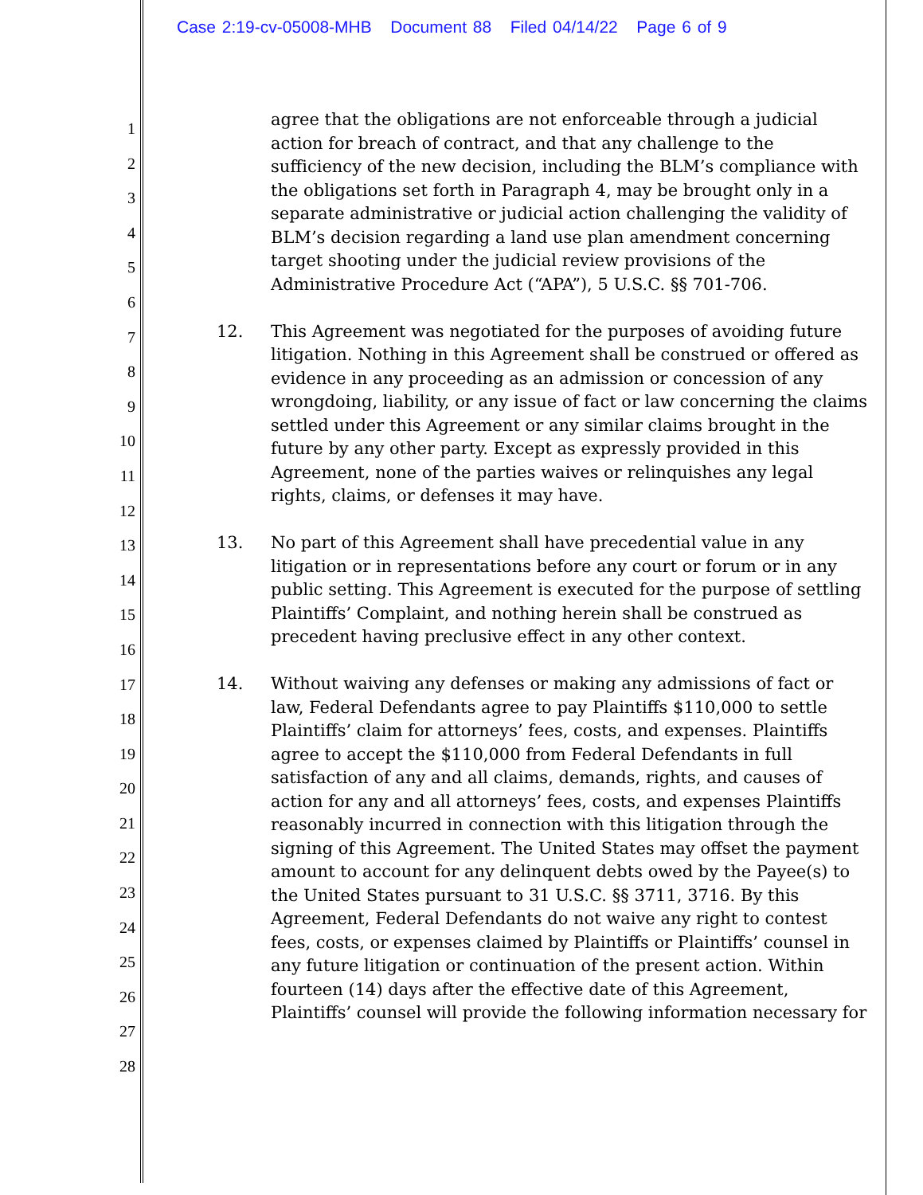Case 2:19-cv-05008-MHB Document 88 Filed 04/14/22 Page 6 of 9
1
2
3
4
5
6
7
8
9
10
11
12
13
14
15
16
17
18
19
20
21
22
23
24
25
26
27
28
agree that the obligations are not enforceable through a judicial action for breach of contract, and that any challenge to the sufficiency of the new decision, including the BLM’s compliance with the obligations set forth in Paragraph 4, may be brought only in a separate administrative or judicial action challenging the validity of BLM’s decision regarding a land use plan amendment concerning target shooting under the judicial review provisions of the Administrative Procedure Act (“APA”), 5 U.S.C. §§ 701-706.
12. This Agreement was negotiated for the purposes of avoiding future litigation. Nothing in this Agreement shall be construed or offered as evidence in any proceeding as an admission or concession of any wrongdoing, liability, or any issue of fact or law concerning the claims settled under this Agreement or any similar claims brought in the future by any other party. Except as expressly provided in this Agreement, none of the parties waives or relinquishes any legal rights, claims, or defenses it may have.
13. No part of this Agreement shall have precedential value in any litigation or in representations before any court or forum or in any public setting. This Agreement is executed for the purpose of settling Plaintiffs’ Complaint, and nothing herein shall be construed as precedent having preclusive effect in any other context.
14. Without waiving any defenses or making any admissions of fact or law, Federal Defendants agree to pay Plaintiffs $110,000 to settle Plaintiffs’ claim for attorneys’ fees, costs, and expenses. Plaintiffs agree to accept the $110,000 from Federal Defendants in full satisfaction of any and all claims, demands, rights, and causes of action for any and all attorneys’ fees, costs, and expenses Plaintiffs reasonably incurred in connection with this litigation through the signing of this Agreement. The United States may offset the payment amount to account for any delinquent debts owed by the Payee(s) to the United States pursuant to 31 U.S.C. §§ 3711, 3716. By this Agreement, Federal Defendants do not waive any right to contest fees, costs, or expenses claimed by Plaintiffs or Plaintiffs’ counsel in any future litigation or continuation of the present action. Within fourteen (14) days after the effective date of this Agreement, Plaintiffs’ counsel will provide the following information necessary for